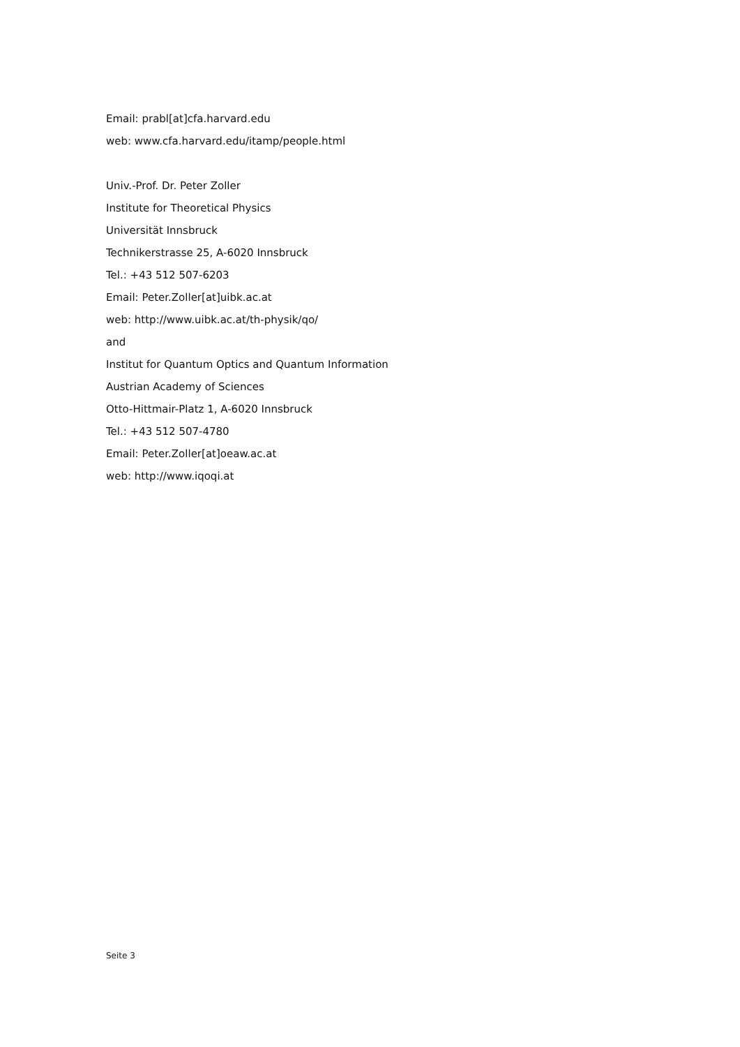Email: prabl[at]cfa.harvard.edu
web: www.cfa.harvard.edu/itamp/people.html
Univ.-Prof. Dr. Peter Zoller
Institute for Theoretical Physics
Universität Innsbruck
Technikerstrasse 25, A-6020 Innsbruck
Tel.: +43 512 507-6203
Email: Peter.Zoller[at]uibk.ac.at
web: http://www.uibk.ac.at/th-physik/qo/
and
Institut for Quantum Optics and Quantum Information
Austrian Academy of Sciences
Otto-Hittmair-Platz 1, A-6020 Innsbruck
Tel.: +43 512 507-4780
Email: Peter.Zoller[at]oeaw.ac.at
web: http://www.iqoqi.at
Seite 3